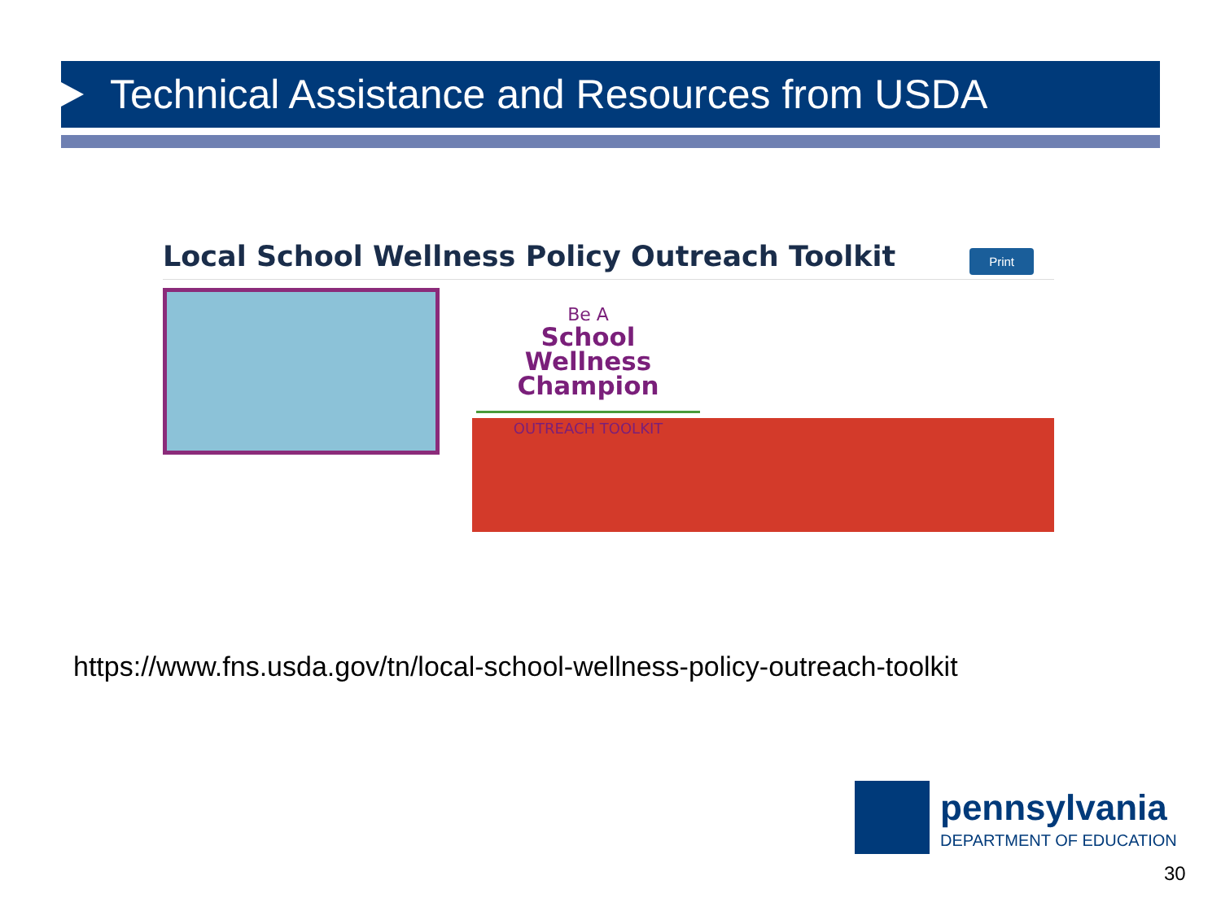Technical Assistance and Resources from USDA
Local School Wellness Policy Outreach Toolkit
Print
Be A
School Wellness
Champion
OUTREACH TOOLKIT
https://www.fns.usda.gov/tn/local-school-wellness-policy-outreach-toolkit
pennsylvania
DEPARTMENT OF EDUCATION
30